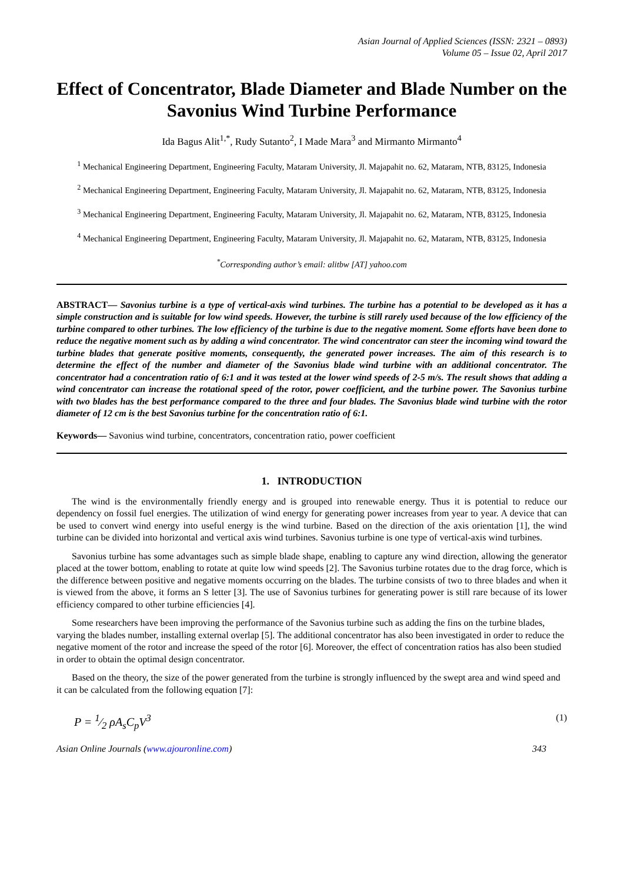Asian Journal of Applied Sciences (ISSN: 2321 – 0893)
Volume 05 – Issue 02, April 2017
Effect of Concentrator, Blade Diameter and Blade Number on the Savonius Wind Turbine Performance
Ida Bagus Alit<sup>1,*</sup>, Rudy Sutanto<sup>2</sup>, I Made Mara<sup>3</sup> and Mirmanto Mirmanto<sup>4</sup>
<sup>1</sup> Mechanical Engineering Department, Engineering Faculty, Mataram University, Jl. Majapahit no. 62, Mataram, NTB, 83125, Indonesia
<sup>2</sup> Mechanical Engineering Department, Engineering Faculty, Mataram University, Jl. Majapahit no. 62, Mataram, NTB, 83125, Indonesia
<sup>3</sup> Mechanical Engineering Department, Engineering Faculty, Mataram University, Jl. Majapahit no. 62, Mataram, NTB, 83125, Indonesia
<sup>4</sup> Mechanical Engineering Department, Engineering Faculty, Mataram University, Jl. Majapahit no. 62, Mataram, NTB, 83125, Indonesia
<sup>*</sup> Corresponding author’s email: alitbw [AT] yahoo.com
ABSTRACT— Savonius turbine is a type of vertical-axis wind turbines. The turbine has a potential to be developed as it has a simple construction and is suitable for low wind speeds. However, the turbine is still rarely used because of the low efficiency of the turbine compared to other turbines. The low efficiency of the turbine is due to the negative moment. Some efforts have been done to reduce the negative moment such as by adding a wind concentrator. The wind concentrator can steer the incoming wind toward the turbine blades that generate positive moments, consequently, the generated power increases. The aim of this research is to determine the effect of the number and diameter of the Savonius blade wind turbine with an additional concentrator. The concentrator had a concentration ratio of 6:1 and it was tested at the lower wind speeds of 2-5 m/s. The result shows that adding a wind concentrator can increase the rotational speed of the rotor, power coefficient, and the turbine power. The Savonius turbine with two blades has the best performance compared to the three and four blades. The Savonius blade wind turbine with the rotor diameter of 12 cm is the best Savonius turbine for the concentration ratio of 6:1.
Keywords— Savonius wind turbine, concentrators, concentration ratio, power coefficient
1. INTRODUCTION
The wind is the environmentally friendly energy and is grouped into renewable energy. Thus it is potential to reduce our dependency on fossil fuel energies. The utilization of wind energy for generating power increases from year to year. A device that can be used to convert wind energy into useful energy is the wind turbine. Based on the direction of the axis orientation [1], the wind turbine can be divided into horizontal and vertical axis wind turbines. Savonius turbine is one type of vertical-axis wind turbines.
Savonius turbine has some advantages such as simple blade shape, enabling to capture any wind direction, allowing the generator placed at the tower bottom, enabling to rotate at quite low wind speeds [2]. The Savonius turbine rotates due to the drag force, which is the difference between positive and negative moments occurring on the blades. The turbine consists of two to three blades and when it is viewed from the above, it forms an S letter [3]. The use of Savonius turbines for generating power is still rare because of its lower efficiency compared to other turbine efficiencies [4].
Some researchers have been improving the performance of the Savonius turbine such as adding the fins on the turbine blades, varying the blades number, installing external overlap [5]. The additional concentrator has also been investigated in order to reduce the negative moment of the rotor and increase the speed of the rotor [6]. Moreover, the effect of concentration ratios has also been studied in order to obtain the optimal design concentrator.
Based on the theory, the size of the power generated from the turbine is strongly influenced by the swept area and wind speed and it can be calculated from the following equation [7]:
P = 1⁄2 ρA<sub>s</sub>C<sub>p</sub>V<sup>3</sup> (1)
Asian Online Journals (www.ajouronline.com) 343